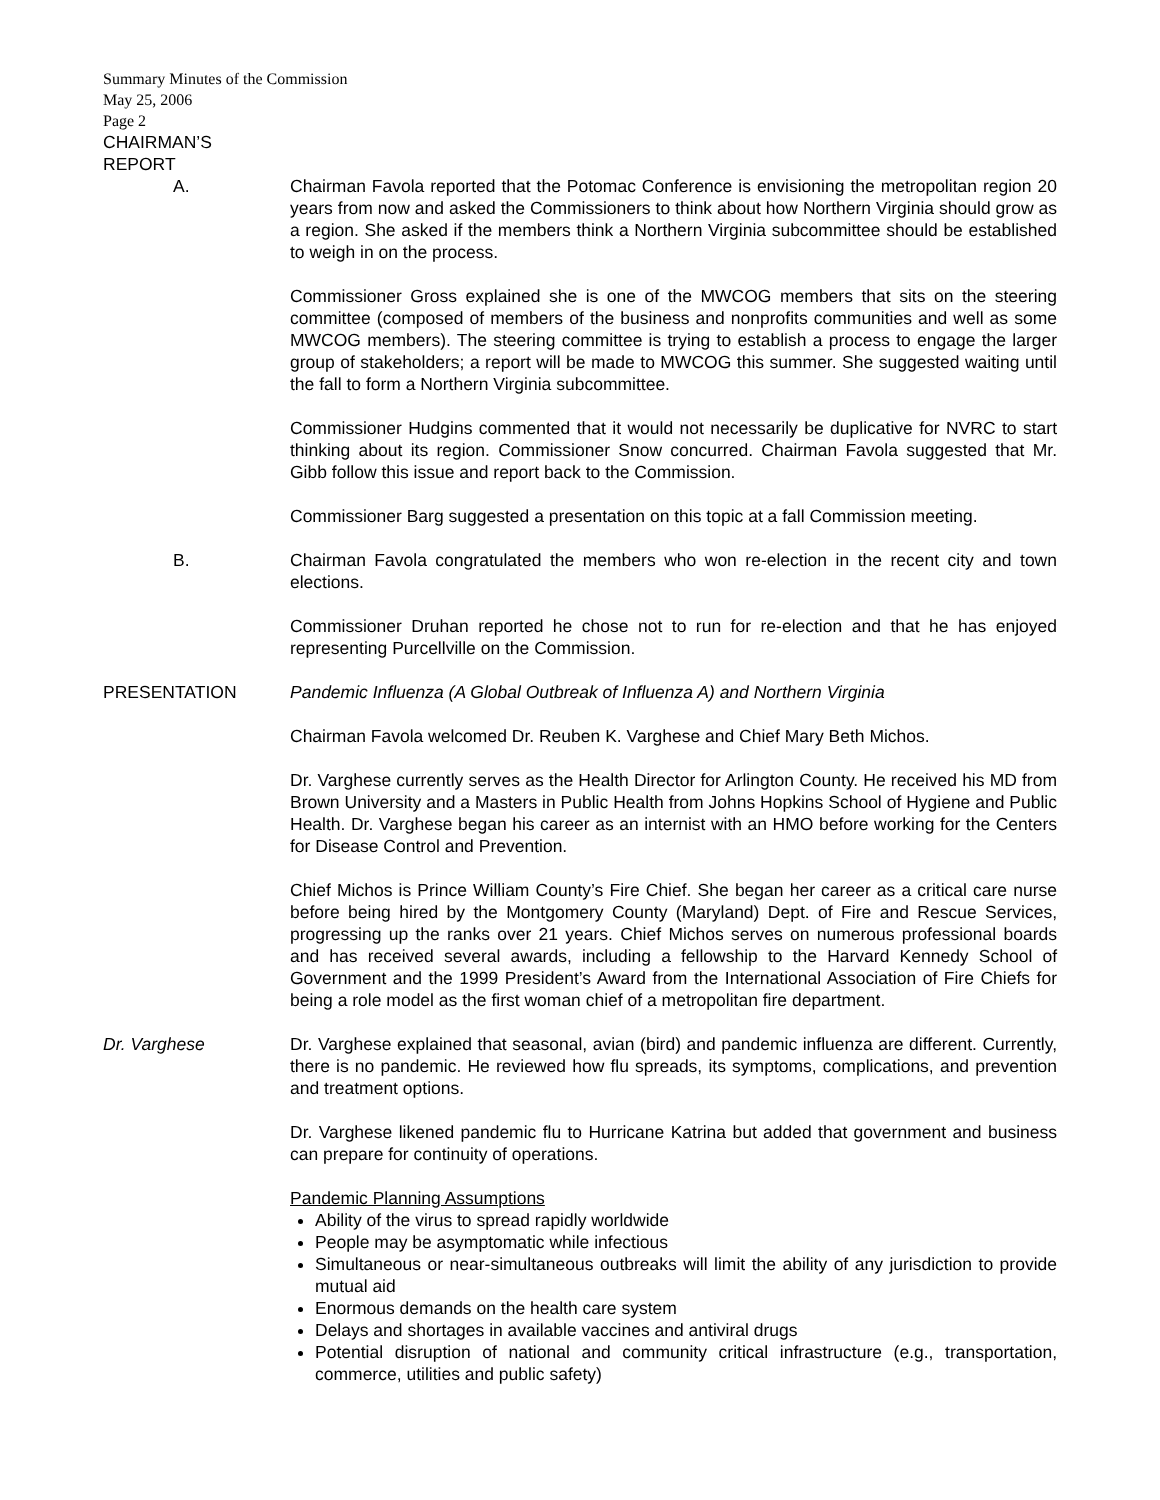Summary Minutes of the Commission
May 25, 2006
Page 2
CHAIRMAN’S
REPORT
A. Chairman Favola reported that the Potomac Conference is envisioning the metropolitan region 20 years from now and asked the Commissioners to think about how Northern Virginia should grow as a region. She asked if the members think a Northern Virginia subcommittee should be established to weigh in on the process.
Commissioner Gross explained she is one of the MWCOG members that sits on the steering committee (composed of members of the business and nonprofits communities and well as some MWCOG members). The steering committee is trying to establish a process to engage the larger group of stakeholders; a report will be made to MWCOG this summer. She suggested waiting until the fall to form a Northern Virginia subcommittee.
Commissioner Hudgins commented that it would not necessarily be duplicative for NVRC to start thinking about its region. Commissioner Snow concurred. Chairman Favola suggested that Mr. Gibb follow this issue and report back to the Commission.
Commissioner Barg suggested a presentation on this topic at a fall Commission meeting.
B. Chairman Favola congratulated the members who won re-election in the recent city and town elections.
Commissioner Druhan reported he chose not to run for re-election and that he has enjoyed representing Purcellville on the Commission.
PRESENTATION Pandemic Influenza (A Global Outbreak of Influenza A) and Northern Virginia
Chairman Favola welcomed Dr. Reuben K. Varghese and Chief Mary Beth Michos.
Dr. Varghese currently serves as the Health Director for Arlington County. He received his MD from Brown University and a Masters in Public Health from Johns Hopkins School of Hygiene and Public Health. Dr. Varghese began his career as an internist with an HMO before working for the Centers for Disease Control and Prevention.
Chief Michos is Prince William County’s Fire Chief. She began her career as a critical care nurse before being hired by the Montgomery County (Maryland) Dept. of Fire and Rescue Services, progressing up the ranks over 21 years. Chief Michos serves on numerous professional boards and has received several awards, including a fellowship to the Harvard Kennedy School of Government and the 1999 President’s Award from the International Association of Fire Chiefs for being a role model as the first woman chief of a metropolitan fire department.
Dr. Varghese Dr. Varghese explained that seasonal, avian (bird) and pandemic influenza are different. Currently, there is no pandemic. He reviewed how flu spreads, its symptoms, complications, and prevention and treatment options.
Dr. Varghese likened pandemic flu to Hurricane Katrina but added that government and business can prepare for continuity of operations.
Pandemic Planning Assumptions
Ability of the virus to spread rapidly worldwide
People may be asymptomatic while infectious
Simultaneous or near-simultaneous outbreaks will limit the ability of any jurisdiction to provide mutual aid
Enormous demands on the health care system
Delays and shortages in available vaccines and antiviral drugs
Potential disruption of national and community critical infrastructure (e.g., transportation, commerce, utilities and public safety)